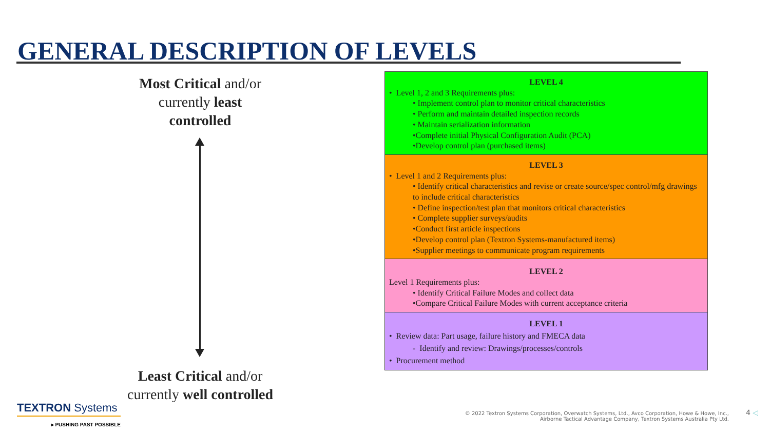GENERAL DESCRIPTION OF LEVELS
Most Critical and/or
currently least
controlled
Least Critical and/or
currently well controlled
LEVEL 4
• Level 1, 2 and 3 Requirements plus:
• Implement control plan to monitor critical characteristics
• Perform and maintain detailed inspection records
• Maintain serialization information
•Complete initial Physical Configuration Audit (PCA)
•Develop control plan (purchased items)
LEVEL 3
• Level 1 and 2 Requirements plus:
• Identify critical characteristics and revise or create source/spec control/mfg drawings to include critical characteristics
• Define inspection/test plan that monitors critical characteristics
• Complete supplier surveys/audits
•Conduct first article inspections
•Develop control plan (Textron Systems-manufactured items)
•Supplier meetings to communicate program requirements
LEVEL 2
Level 1 Requirements plus:
• Identify Critical Failure Modes and collect data
•Compare Critical Failure Modes with current acceptance criteria
LEVEL 1
• Review data: Part usage, failure history and FMECA data
- Identify and review: Drawings/processes/controls
• Procurement method
TEXTRON Systems
▸ PUSHING PAST POSSIBLE
© 2022 Textron Systems Corporation, Overwatch Systems, Ltd., Avco Corporation, Howe & Howe, Inc.,
Airborne Tactical Advantage Company, Textron Systems Australia Pty Ltd.
4 ◁